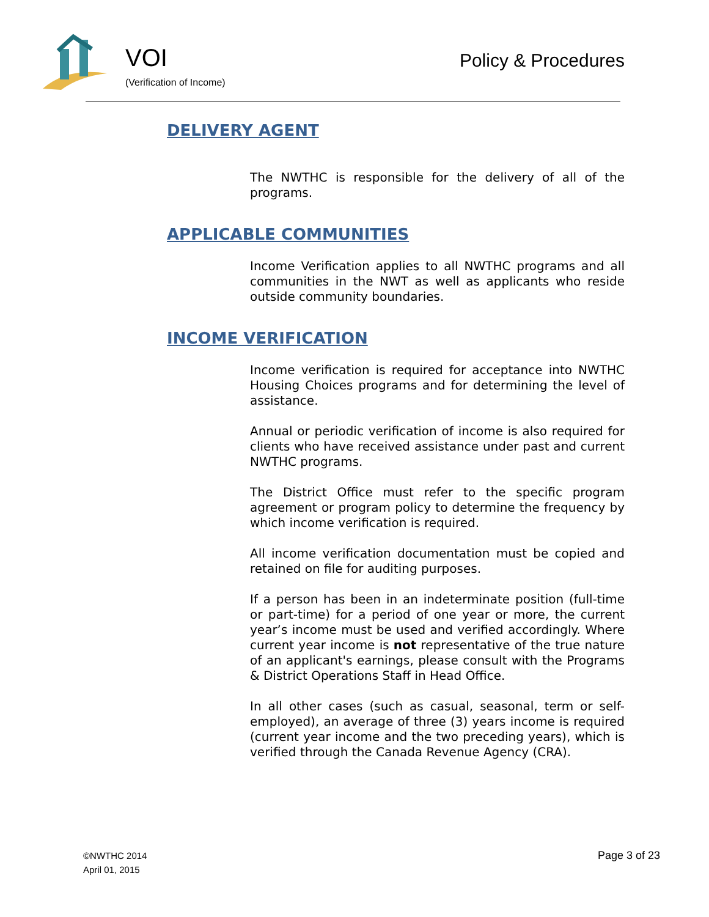VOI
(Verification of Income)
Policy & Procedures
DELIVERY AGENT
The NWTHC is responsible for the delivery of all of the programs.
APPLICABLE COMMUNITIES
Income Verification applies to all NWTHC programs and all communities in the NWT as well as applicants who reside outside community boundaries.
INCOME VERIFICATION
Income verification is required for acceptance into NWTHC Housing Choices programs and for determining the level of assistance.
Annual or periodic verification of income is also required for clients who have received assistance under past and current NWTHC programs.
The District Office must refer to the specific program agreement or program policy to determine the frequency by which income verification is required.
All income verification documentation must be copied and retained on file for auditing purposes.
If a person has been in an indeterminate position (full-time or part-time) for a period of one year or more, the current year’s income must be used and verified accordingly. Where current year income is not representative of the true nature of an applicant's earnings, please consult with the Programs & District Operations Staff in Head Office.
In all other cases (such as casual, seasonal, term or self-employed), an average of three (3) years income is required (current year income and the two preceding years), which is verified through the Canada Revenue Agency (CRA).
©NWTHC 2014
April 01, 2015
Page 3 of 23